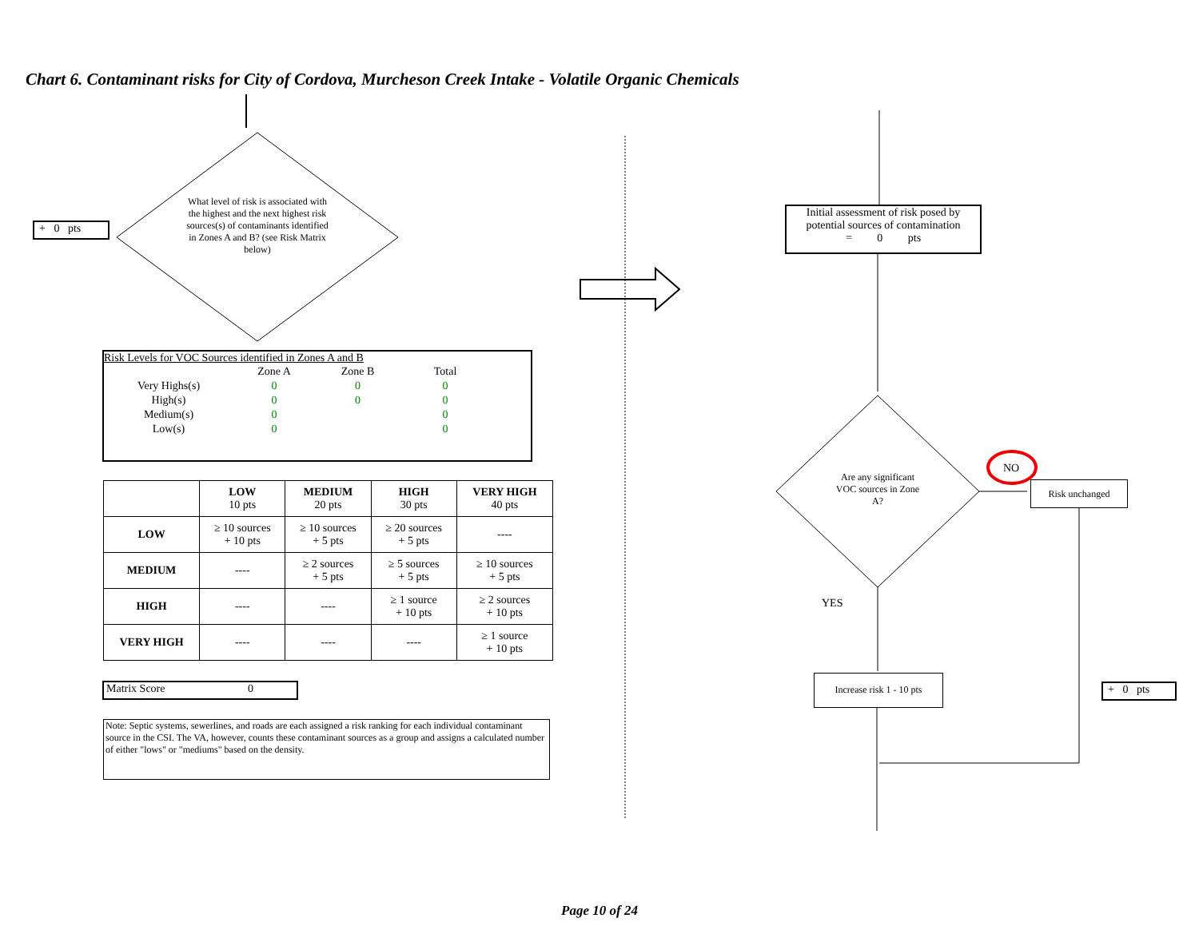Chart 6. Contaminant risks for City of Cordova, Murcheson Creek Intake - Volatile Organic Chemicals
+ 0 pts
What level of risk is associated with the highest and the next highest risk sources(s) of contaminants identified in Zones A and B? (see Risk Matrix below)
Risk Levels for VOC Sources identified in Zones A and B
| | Zone A | Zone B | Total |
| Very Highs(s) | 0 | 0 | 0 |
| High(s) | 0 | 0 | 0 |
| Medium(s) | 0 | | 0 |
| Low(s) | 0 | | 0 |
| | LOW 10 pts | MEDIUM 20 pts | HIGH 30 pts | VERY HIGH 40 pts |
| --- | --- | --- | --- | --- |
| LOW | ≥ 10 sources + 10 pts | ≥ 10 sources + 5 pts | ≥ 20 sources + 5 pts | ---- |
| MEDIUM | ---- | ≥ 2 sources + 5 pts | ≥ 5 sources + 5 pts | ≥ 10 sources + 5 pts |
| HIGH | ---- | ---- | ≥ 1 source + 10 pts | ≥ 2 sources + 10 pts |
| VERY HIGH | ---- | ---- | ---- | ≥ 1 source + 10 pts |
Matrix Score 0
Note: Septic systems, sewerlines, and roads are each assigned a risk ranking for each individual contaminant source in the CSI. The VA, however, counts these contaminant sources as a group and assigns a calculated number of either "lows" or "mediums" based on the density.
Initial assessment of risk posed by potential sources of contamination
= 0 pts
Are any significant VOC sources in Zone A?
NO
Risk unchanged
YES
Increase risk 1 - 10 pts
+ 0 pts
Page 10 of 24